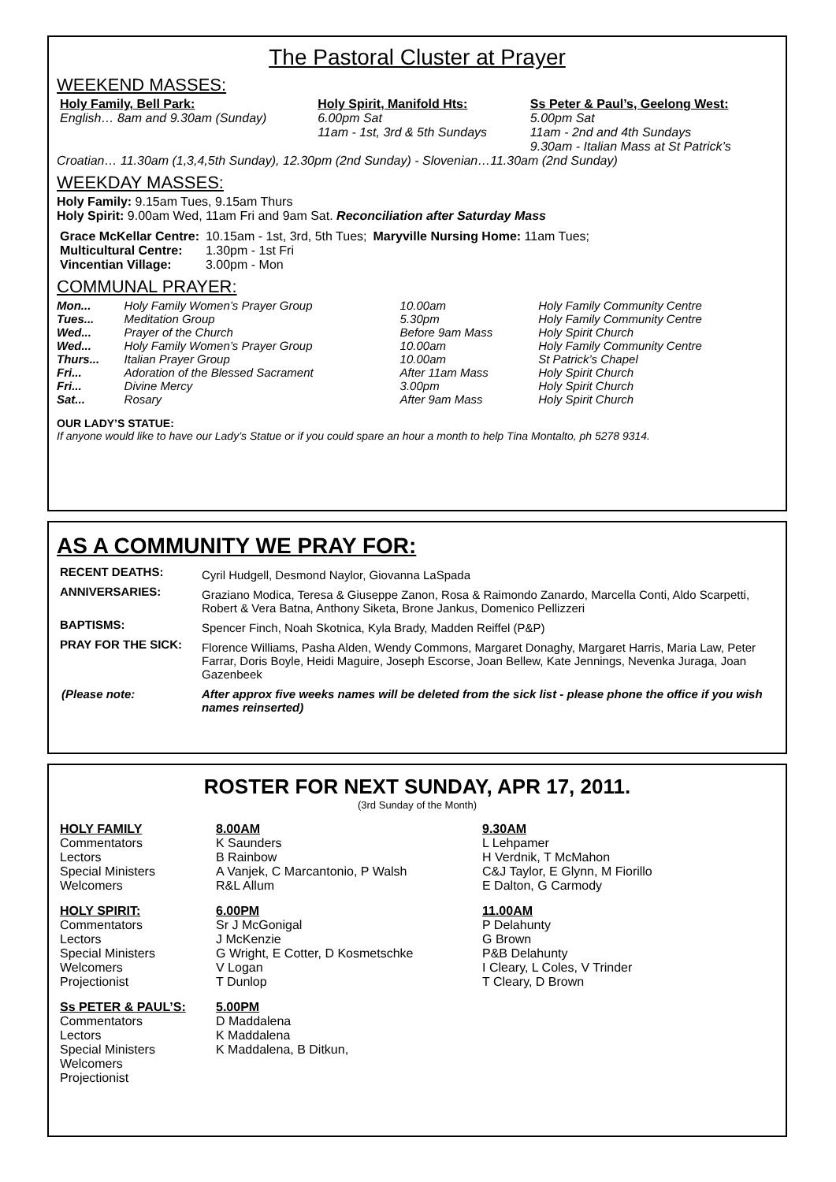The Pastoral Cluster at Prayer
WEEKEND MASSES:
| Holy Family, Bell Park: | Holy Spirit, Manifold Hts: | Ss Peter & Paul’s, Geelong West: |
| --- | --- | --- |
| English… 8am and 9.30am (Sunday) | 6.00pm Sat 11am - 1st, 3rd & 5th Sundays | 5.00pm Sat 11am - 2nd and 4th Sundays 9.30am - Italian Mass at St Patrick’s |
Croatian… 11.30am (1,3,4,5th Sunday), 12.30pm (2nd Sunday) - Slovenian…11.30am (2nd Sunday)
WEEKDAY MASSES:
Holy Family: 9.15am Tues, 9.15am Thurs
Holy Spirit: 9.00am Wed, 11am Fri and 9am Sat. Reconciliation after Saturday Mass
| Grace McKellar Centre: | 10.15am - 1st, 3rd, 5th Tues; | Maryville Nursing Home: 11am Tues; |
| Multicultural Centre: | 1.30pm - 1st Fri | |
| Vincentian Village: | 3.00pm - Mon | |
COMMUNAL PRAYER:
| Mon... | Holy Family Women’s Prayer Group | 10.00am | Holy Family Community Centre |
| Tues... | Meditation Group | 5.30pm | Holy Family Community Centre |
| Wed... | Prayer of the Church | Before 9am Mass | Holy Spirit Church |
| Wed... | Holy Family Women’s Prayer Group | 10.00am | Holy Family Community Centre |
| Thurs... | Italian Prayer Group | 10.00am | St Patrick’s Chapel |
| Fri... | Adoration of the Blessed Sacrament | After 11am Mass | Holy Spirit Church |
| Fri... | Divine Mercy | 3.00pm | Holy Spirit Church |
| Sat... | Rosary | After 9am Mass | Holy Spirit Church |
OUR LADY’S STATUE:
If anyone would like to have our Lady’s Statue or if you could spare an hour a month to help Tina Montalto, ph 5278 9314.
AS A COMMUNITY WE PRAY FOR:
| RECENT DEATHS: | Cyril Hudgell, Desmond Naylor, Giovanna LaSpada |
| ANNIVERSARIES: | Graziano Modica, Teresa & Giuseppe Zanon, Rosa & Raimondo Zanardo, Marcella Conti, Aldo Scarpetti, Robert & Vera Batna, Anthony Siketa, Brone Jankus, Domenico Pellizzeri |
| BAPTISMS: | Spencer Finch, Noah Skotnica, Kyla Brady, Madden Reiffel (P&P) |
| PRAY FOR THE SICK: | Florence Williams, Pasha Alden, Wendy Commons, Margaret Donaghy, Margaret Harris, Maria Law, Peter Farrar, Doris Boyle, Heidi Maguire, Joseph Escorse, Joan Bellew, Kate Jennings, Nevenka Juraga, Joan Gazenbeek |
| (Please note: | After approx five weeks names will be deleted from the sick list - please phone the office if you wish names reinserted) |
ROSTER FOR NEXT SUNDAY, APR 17, 2011.
(3rd Sunday of the Month)
| HOLY FAMILY | 8.00AM | 9.30AM |
| --- | --- | --- |
| Commentators | K Saunders | L Lehpamer |
| Lectors | B Rainbow | H Verdnik, T McMahon |
| Special Ministers | A Vanjek, C Marcantonio, P Walsh | C&J Taylor, E Glynn, M Fiorillo |
| Welcomers | R&L Allum | E Dalton, G Carmody |
| HOLY SPIRIT: | 6.00PM | 11.00AM |
| Commentators | Sr J McGonigal | P Delahunty |
| Lectors | J McKenzie | G Brown |
| Special Ministers | G Wright, E Cotter, D Kosmetschke | P&B Delahunty |
| Welcomers | V Logan | I Cleary, L Coles, V Trinder |
| Projectionist | T Dunlop | T Cleary, D Brown |
| Ss PETER & PAUL’S: | 5.00PM | |
| Commentators | D Maddalena | |
| Lectors | K Maddalena | |
| Special Ministers | K Maddalena, B Ditkun, | |
| Welcomers | | |
| Projectionist | | |